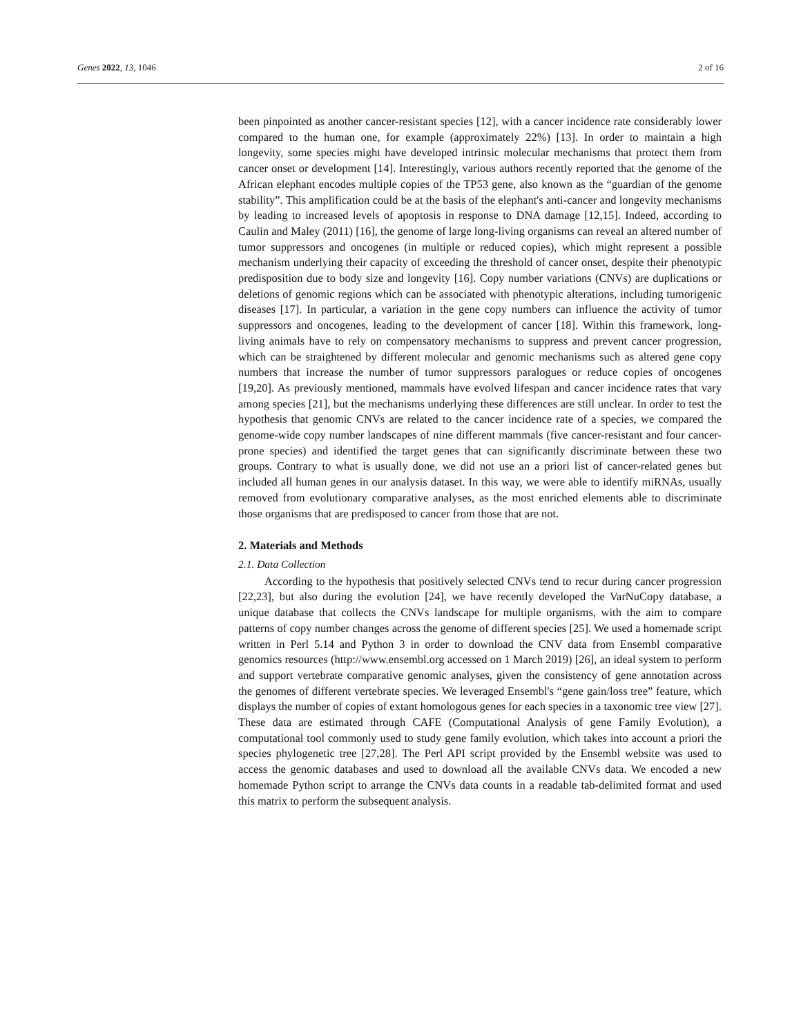Genes 2022, 13, 1046 2 of 16
been pinpointed as another cancer-resistant species [12], with a cancer incidence rate considerably lower compared to the human one, for example (approximately 22%) [13]. In order to maintain a high longevity, some species might have developed intrinsic molecular mechanisms that protect them from cancer onset or development [14]. Interestingly, various authors recently reported that the genome of the African elephant encodes multiple copies of the TP53 gene, also known as the “guardian of the genome stability”. This amplification could be at the basis of the elephant's anti-cancer and longevity mechanisms by leading to increased levels of apoptosis in response to DNA damage [12,15]. Indeed, according to Caulin and Maley (2011) [16], the genome of large long-living organisms can reveal an altered number of tumor suppressors and oncogenes (in multiple or reduced copies), which might represent a possible mechanism underlying their capacity of exceeding the threshold of cancer onset, despite their phenotypic predisposition due to body size and longevity [16]. Copy number variations (CNVs) are duplications or deletions of genomic regions which can be associated with phenotypic alterations, including tumorigenic diseases [17]. In particular, a variation in the gene copy numbers can influence the activity of tumor suppressors and oncogenes, leading to the development of cancer [18]. Within this framework, long-living animals have to rely on compensatory mechanisms to suppress and prevent cancer progression, which can be straightened by different molecular and genomic mechanisms such as altered gene copy numbers that increase the number of tumor suppressors paralogues or reduce copies of oncogenes [19,20]. As previously mentioned, mammals have evolved lifespan and cancer incidence rates that vary among species [21], but the mechanisms underlying these differences are still unclear. In order to test the hypothesis that genomic CNVs are related to the cancer incidence rate of a species, we compared the genome-wide copy number landscapes of nine different mammals (five cancer-resistant and four cancer-prone species) and identified the target genes that can significantly discriminate between these two groups. Contrary to what is usually done, we did not use an a priori list of cancer-related genes but included all human genes in our analysis dataset. In this way, we were able to identify miRNAs, usually removed from evolutionary comparative analyses, as the most enriched elements able to discriminate those organisms that are predisposed to cancer from those that are not.
2. Materials and Methods
2.1. Data Collection
According to the hypothesis that positively selected CNVs tend to recur during cancer progression [22,23], but also during the evolution [24], we have recently developed the VarNuCopy database, a unique database that collects the CNVs landscape for multiple organisms, with the aim to compare patterns of copy number changes across the genome of different species [25]. We used a homemade script written in Perl 5.14 and Python 3 in order to download the CNV data from Ensembl comparative genomics resources (http://www.ensembl.org accessed on 1 March 2019) [26], an ideal system to perform and support vertebrate comparative genomic analyses, given the consistency of gene annotation across the genomes of different vertebrate species. We leveraged Ensembl's “gene gain/loss tree” feature, which displays the number of copies of extant homologous genes for each species in a taxonomic tree view [27]. These data are estimated through CAFE (Computational Analysis of gene Family Evolution), a computational tool commonly used to study gene family evolution, which takes into account a priori the species phylogenetic tree [27,28]. The Perl API script provided by the Ensembl website was used to access the genomic databases and used to download all the available CNVs data. We encoded a new homemade Python script to arrange the CNVs data counts in a readable tab-delimited format and used this matrix to perform the subsequent analysis.